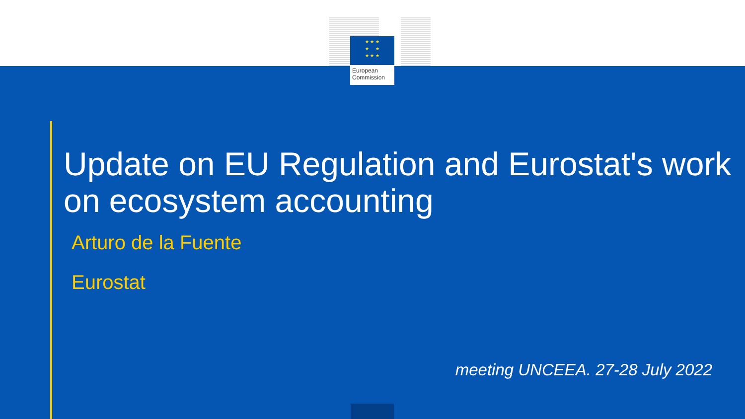★ ★ ★
★ ★
★ ★ ★
European
Commission
Update on EU Regulation and Eurostat's work on ecosystem accounting
Arturo de la Fuente
Eurostat
meeting UNCEEA. 27-28 July 2022